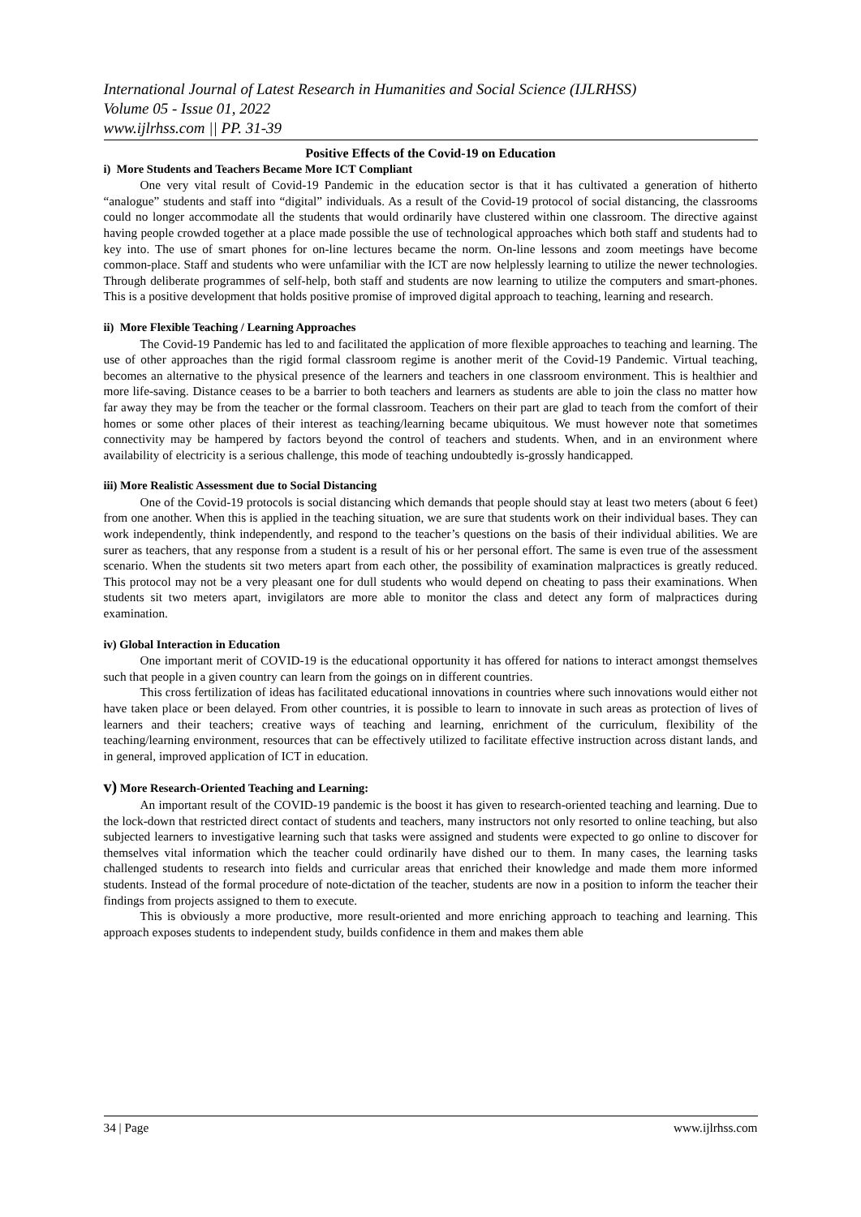International Journal of Latest Research in Humanities and Social Science (IJLRHSS)
Volume 05 - Issue 01, 2022
www.ijlrhss.com || PP. 31-39
Positive Effects of the Covid-19 on Education
i) More Students and Teachers Became More ICT Compliant
One very vital result of Covid-19 Pandemic in the education sector is that it has cultivated a generation of hitherto “analogue” students and staff into “digital” individuals. As a result of the Covid-19 protocol of social distancing, the classrooms could no longer accommodate all the students that would ordinarily have clustered within one classroom. The directive against having people crowded together at a place made possible the use of technological approaches which both staff and students had to key into. The use of smart phones for on-line lectures became the norm. On-line lessons and zoom meetings have become common-place. Staff and students who were unfamiliar with the ICT are now helplessly learning to utilize the newer technologies. Through deliberate programmes of self-help, both staff and students are now learning to utilize the computers and smart-phones. This is a positive development that holds positive promise of improved digital approach to teaching, learning and research.
ii) More Flexible Teaching / Learning Approaches
The Covid-19 Pandemic has led to and facilitated the application of more flexible approaches to teaching and learning. The use of other approaches than the rigid formal classroom regime is another merit of the Covid-19 Pandemic. Virtual teaching, becomes an alternative to the physical presence of the learners and teachers in one classroom environment. This is healthier and more life-saving. Distance ceases to be a barrier to both teachers and learners as students are able to join the class no matter how far away they may be from the teacher or the formal classroom. Teachers on their part are glad to teach from the comfort of their homes or some other places of their interest as teaching/learning became ubiquitous. We must however note that sometimes connectivity may be hampered by factors beyond the control of teachers and students. When, and in an environment where availability of electricity is a serious challenge, this mode of teaching undoubtedly is-grossly handicapped.
iii) More Realistic Assessment due to Social Distancing
One of the Covid-19 protocols is social distancing which demands that people should stay at least two meters (about 6 feet) from one another. When this is applied in the teaching situation, we are sure that students work on their individual bases. They can work independently, think independently, and respond to the teacher’s questions on the basis of their individual abilities. We are surer as teachers, that any response from a student is a result of his or her personal effort. The same is even true of the assessment scenario. When the students sit two meters apart from each other, the possibility of examination malpractices is greatly reduced. This protocol may not be a very pleasant one for dull students who would depend on cheating to pass their examinations. When students sit two meters apart, invigilators are more able to monitor the class and detect any form of malpractices during examination.
iv) Global Interaction in Education
One important merit of COVID-19 is the educational opportunity it has offered for nations to interact amongst themselves such that people in a given country can learn from the goings on in different countries.
This cross fertilization of ideas has facilitated educational innovations in countries where such innovations would either not have taken place or been delayed. From other countries, it is possible to learn to innovate in such areas as protection of lives of learners and their teachers; creative ways of teaching and learning, enrichment of the curriculum, flexibility of the teaching/learning environment, resources that can be effectively utilized to facilitate effective instruction across distant lands, and in general, improved application of ICT in education.
v) More Research-Oriented Teaching and Learning:
An important result of the COVID-19 pandemic is the boost it has given to research-oriented teaching and learning. Due to the lock-down that restricted direct contact of students and teachers, many instructors not only resorted to online teaching, but also subjected learners to investigative learning such that tasks were assigned and students were expected to go online to discover for themselves vital information which the teacher could ordinarily have dished our to them. In many cases, the learning tasks challenged students to research into fields and curricular areas that enriched their knowledge and made them more informed students. Instead of the formal procedure of note-dictation of the teacher, students are now in a position to inform the teacher their findings from projects assigned to them to execute.
This is obviously a more productive, more result-oriented and more enriching approach to teaching and learning. This approach exposes students to independent study, builds confidence in them and makes them able
34 | Page www.ijlrhss.com